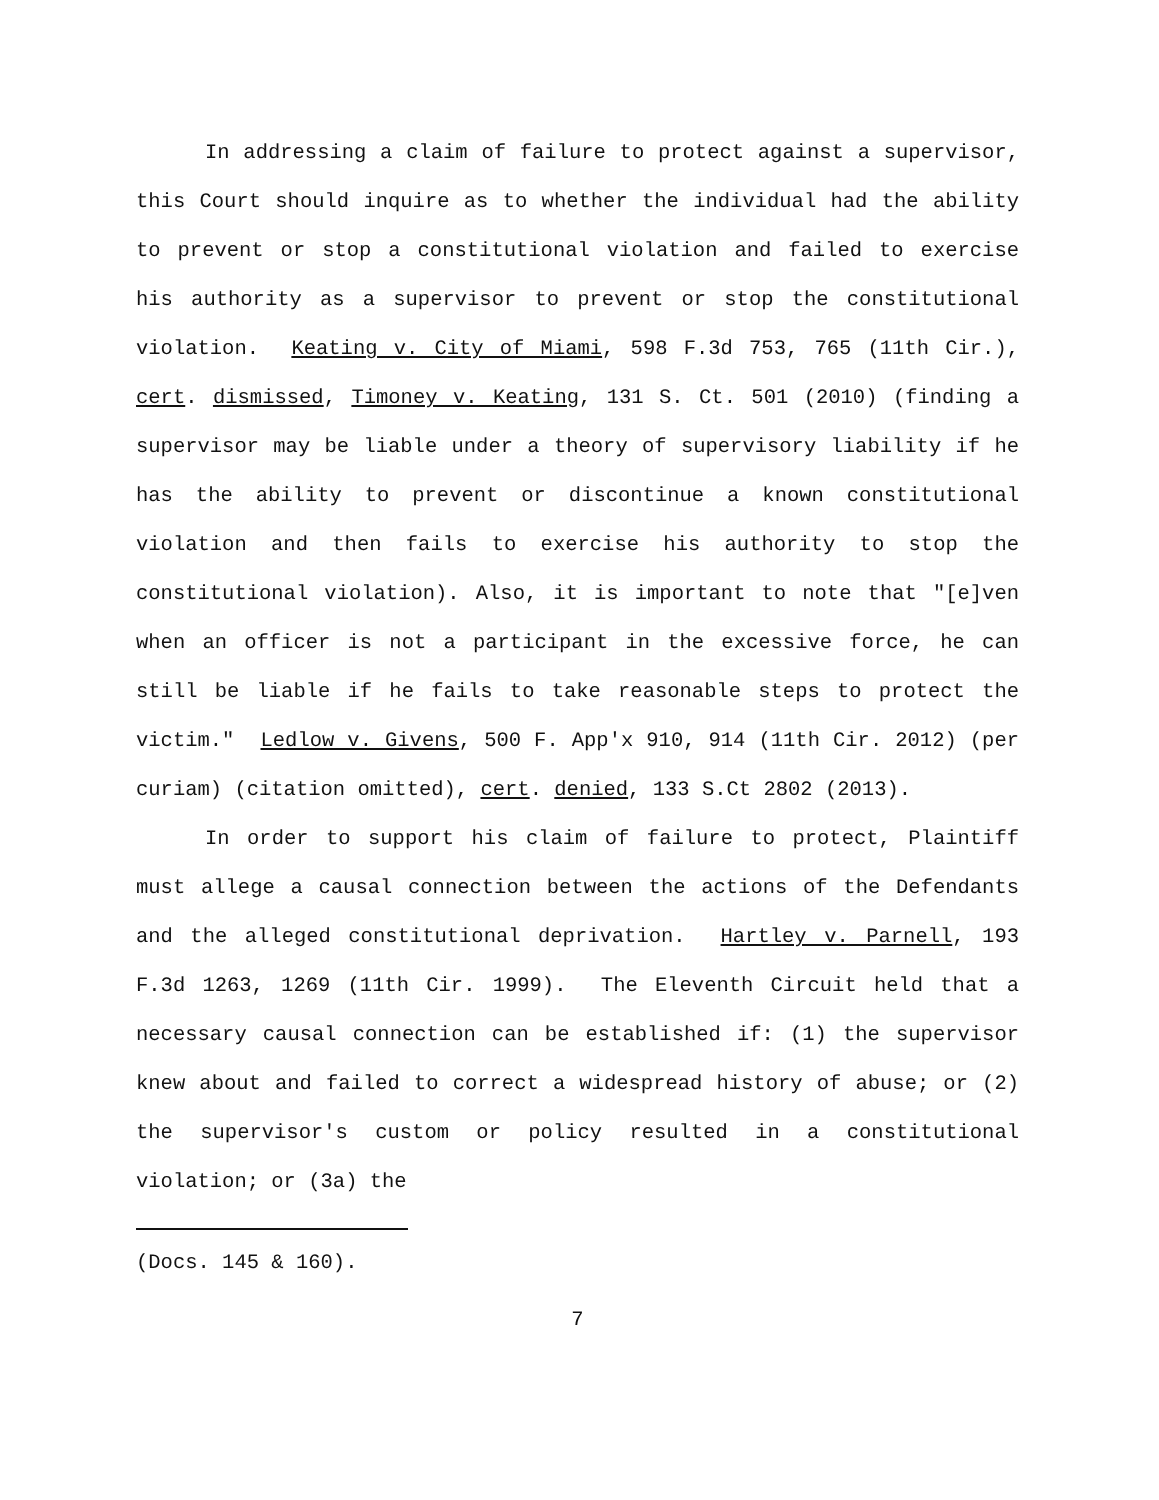In addressing a claim of failure to protect against a supervisor, this Court should inquire as to whether the individual had the ability to prevent or stop a constitutional violation and failed to exercise his authority as a supervisor to prevent or stop the constitutional violation. Keating v. City of Miami, 598 F.3d 753, 765 (11th Cir.), cert. dismissed, Timoney v. Keating, 131 S. Ct. 501 (2010) (finding a supervisor may be liable under a theory of supervisory liability if he has the ability to prevent or discontinue a known constitutional violation and then fails to exercise his authority to stop the constitutional violation). Also, it is important to note that "[e]ven when an officer is not a participant in the excessive force, he can still be liable if he fails to take reasonable steps to protect the victim." Ledlow v. Givens, 500 F. App'x 910, 914 (11th Cir. 2012) (per curiam) (citation omitted), cert. denied, 133 S.Ct 2802 (2013).
In order to support his claim of failure to protect, Plaintiff must allege a causal connection between the actions of the Defendants and the alleged constitutional deprivation. Hartley v. Parnell, 193 F.3d 1263, 1269 (11th Cir. 1999). The Eleventh Circuit held that a necessary causal connection can be established if: (1) the supervisor knew about and failed to correct a widespread history of abuse; or (2) the supervisor's custom or policy resulted in a constitutional violation; or (3a) the
(Docs. 145 & 160).
7